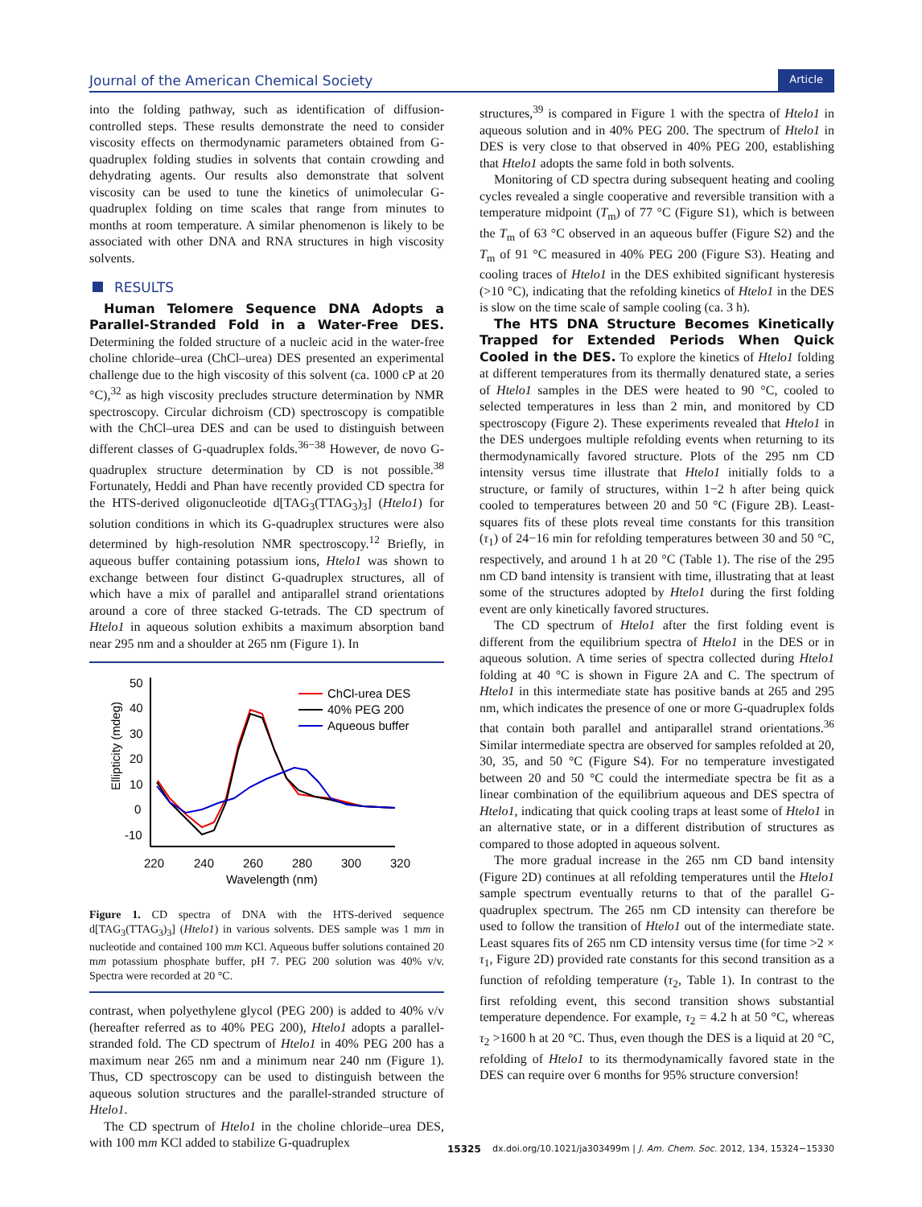Journal of the American Chemical Society Article
into the folding pathway, such as identification of diffusion-controlled steps. These results demonstrate the need to consider viscosity effects on thermodynamic parameters obtained from G-quadruplex folding studies in solvents that contain crowding and dehydrating agents. Our results also demonstrate that solvent viscosity can be used to tune the kinetics of unimolecular G-quadruplex folding on time scales that range from minutes to months at room temperature. A similar phenomenon is likely to be associated with other DNA and RNA structures in high viscosity solvents.
RESULTS
Human Telomere Sequence DNA Adopts a Parallel-Stranded Fold in a Water-Free DES. Determining the folded structure of a nucleic acid in the water-free choline chloride–urea (ChCl–urea) DES presented an experimental challenge due to the high viscosity of this solvent (ca. 1000 cP at 20 °C),<sup>32</sup> as high viscosity precludes structure determination by NMR spectroscopy. Circular dichroism (CD) spectroscopy is compatible with the ChCl–urea DES and can be used to distinguish between different classes of G-quadruplex folds.<sup>36−38</sup> However, de novo G-quadruplex structure determination by CD is not possible.<sup>38</sup> Fortunately, Heddi and Phan have recently provided CD spectra for the HTS-derived oligonucleotide d[TAG<sub>3</sub>(TTAG<sub>3</sub>)<sub>3</sub>] (Htelo1) for solution conditions in which its G-quadruplex structures were also determined by high-resolution NMR spectroscopy.<sup>12</sup> Briefly, in aqueous buffer containing potassium ions, Htelo1 was shown to exchange between four distinct G-quadruplex structures, all of which have a mix of parallel and antiparallel strand orientations around a core of three stacked G-tetrads. The CD spectrum of Htelo1 in aqueous solution exhibits a maximum absorption band near 295 nm and a shoulder at 265 nm (Figure 1). In
50
40
30
20
10
0
-10
220
240
260
280
300
320
Wavelength (nm)
Ellipticity (mdeg)
ChCl-urea DES
40% PEG 200
Aqueous buffer
Figure 1. CD spectra of DNA with the HTS-derived sequence d[TAG<sub>3</sub>(TTAG<sub>3</sub>)<sub>3</sub>] (Htelo1) in various solvents. DES sample was 1 mm in nucleotide and contained 100 mm KCl. Aqueous buffer solutions contained 20 mm potassium phosphate buffer, pH 7. PEG 200 solution was 40% v/v. Spectra were recorded at 20 °C.
contrast, when polyethylene glycol (PEG 200) is added to 40% v/v (hereafter referred as to 40% PEG 200), Htelo1 adopts a parallel-stranded fold. The CD spectrum of Htelo1 in 40% PEG 200 has a maximum near 265 nm and a minimum near 240 nm (Figure 1). Thus, CD spectroscopy can be used to distinguish between the aqueous solution structures and the parallel-stranded structure of Htelo1.
The CD spectrum of Htelo1 in the choline chloride–urea DES, with 100 mm KCl added to stabilize G-quadruplex
structures,<sup>39</sup> is compared in Figure 1 with the spectra of Htelo1 in aqueous solution and in 40% PEG 200. The spectrum of Htelo1 in DES is very close to that observed in 40% PEG 200, establishing that Htelo1 adopts the same fold in both solvents.
Monitoring of CD spectra during subsequent heating and cooling cycles revealed a single cooperative and reversible transition with a temperature midpoint (T<sub>m</sub>) of 77 °C (Figure S1), which is between the T<sub>m</sub> of 63 °C observed in an aqueous buffer (Figure S2) and the T<sub>m</sub> of 91 °C measured in 40% PEG 200 (Figure S3). Heating and cooling traces of Htelo1 in the DES exhibited significant hysteresis (>10 °C), indicating that the refolding kinetics of Htelo1 in the DES is slow on the time scale of sample cooling (ca. 3 h).
The HTS DNA Structure Becomes Kinetically Trapped for Extended Periods When Quick Cooled in the DES. To explore the kinetics of Htelo1 folding at different temperatures from its thermally denatured state, a series of Htelo1 samples in the DES were heated to 90 °C, cooled to selected temperatures in less than 2 min, and monitored by CD spectroscopy (Figure 2). These experiments revealed that Htelo1 in the DES undergoes multiple refolding events when returning to its thermodynamically favored structure. Plots of the 295 nm CD intensity versus time illustrate that Htelo1 initially folds to a structure, or family of structures, within 1−2 h after being quick cooled to temperatures between 20 and 50 °C (Figure 2B). Least-squares fits of these plots reveal time constants for this transition (τ<sub>1</sub>) of 24−16 min for refolding temperatures between 30 and 50 °C, respectively, and around 1 h at 20 °C (Table 1). The rise of the 295 nm CD band intensity is transient with time, illustrating that at least some of the structures adopted by Htelo1 during the first folding event are only kinetically favored structures.
The CD spectrum of Htelo1 after the first folding event is different from the equilibrium spectra of Htelo1 in the DES or in aqueous solution. A time series of spectra collected during Htelo1 folding at 40 °C is shown in Figure 2A and C. The spectrum of Htelo1 in this intermediate state has positive bands at 265 and 295 nm, which indicates the presence of one or more G-quadruplex folds that contain both parallel and antiparallel strand orientations.<sup>36</sup> Similar intermediate spectra are observed for samples refolded at 20, 30, 35, and 50 °C (Figure S4). For no temperature investigated between 20 and 50 °C could the intermediate spectra be fit as a linear combination of the equilibrium aqueous and DES spectra of Htelo1, indicating that quick cooling traps at least some of Htelo1 in an alternative state, or in a different distribution of structures as compared to those adopted in aqueous solvent.
The more gradual increase in the 265 nm CD band intensity (Figure 2D) continues at all refolding temperatures until the Htelo1 sample spectrum eventually returns to that of the parallel G-quadruplex spectrum. The 265 nm CD intensity can therefore be used to follow the transition of Htelo1 out of the intermediate state. Least squares fits of 265 nm CD intensity versus time (for time >2 × τ<sub>1</sub>, Figure 2D) provided rate constants for this second transition as a function of refolding temperature (τ<sub>2</sub>, Table 1). In contrast to the first refolding event, this second transition shows substantial temperature dependence. For example, τ<sub>2</sub> = 4.2 h at 50 °C, whereas τ<sub>2</sub> >1600 h at 20 °C. Thus, even though the DES is a liquid at 20 °C, refolding of Htelo1 to its thermodynamically favored state in the DES can require over 6 months for 95% structure conversion!
15325 dx.doi.org/10.1021/ja303499m | J. Am. Chem. Soc. 2012, 134, 15324−15330